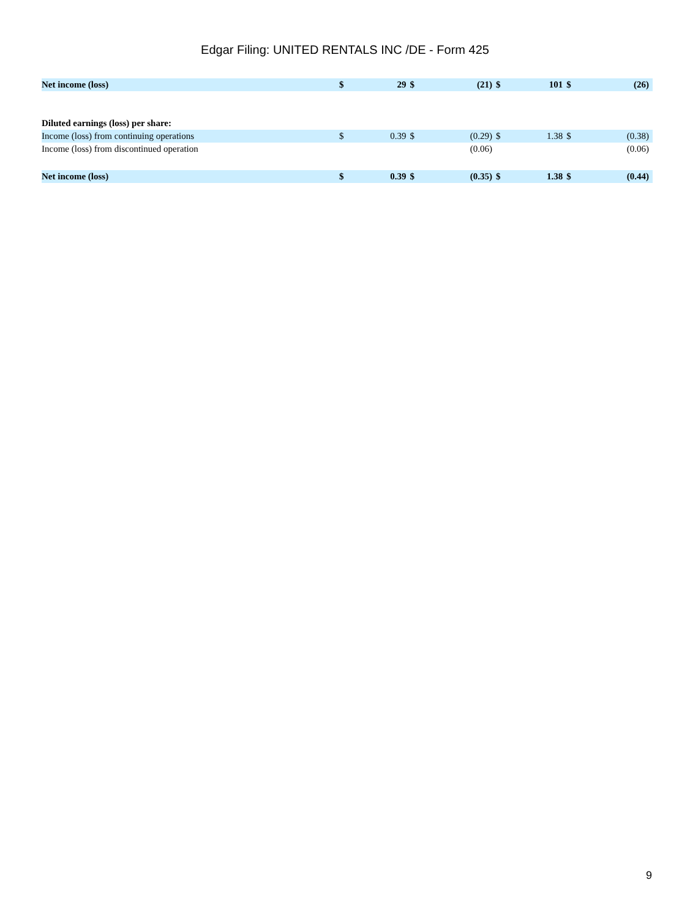Edgar Filing: UNITED RENTALS INC /DE - Form 425
| Net income (loss) | $ | 29 | $ | (21) | $ | 101 | $ | (26) |
| Diluted earnings (loss) per share: | | | | | | | | |
| Income (loss) from continuing operations | $ | 0.39 | $ | (0.29) | $ | 1.38 | $ | (0.38) |
| Income (loss) from discontinued operation | | | | (0.06) | | | | (0.06) |
| Net income (loss) | $ | 0.39 | $ | (0.35) | $ | 1.38 | $ | (0.44) |
9